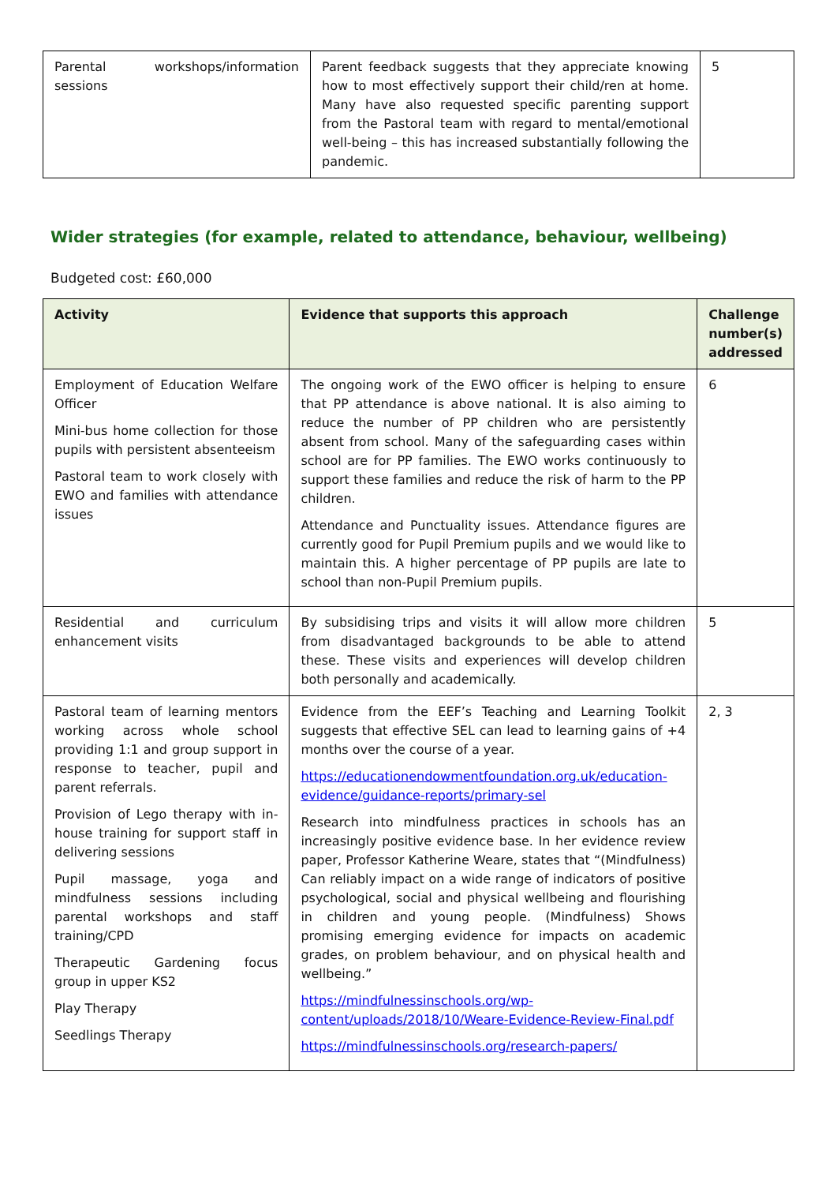| Parental workshops/information sessions | Parent feedback suggests that they appreciate knowing how to most effectively support their child/ren at home. Many have also requested specific parenting support from the Pastoral team with regard to mental/emotional well-being – this has increased substantially following the pandemic. | 5 |
Wider strategies (for example, related to attendance, behaviour, wellbeing)
Budgeted cost: £60,000
| Activity | Evidence that supports this approach | Challenge number(s) addressed |
| --- | --- | --- |
| Employment of Education Welfare Officer Mini-bus home collection for those pupils with persistent absenteeism Pastoral team to work closely with EWO and families with attendance issues | The ongoing work of the EWO officer is helping to ensure that PP attendance is above national. It is also aiming to reduce the number of PP children who are persistently absent from school. Many of the safeguarding cases within school are for PP families. The EWO works continuously to support these families and reduce the risk of harm to the PP children. Attendance and Punctuality issues. Attendance figures are currently good for Pupil Premium pupils and we would like to maintain this. A higher percentage of PP pupils are late to school than non-Pupil Premium pupils. | 6 |
| Residential and curriculum enhancement visits | By subsidising trips and visits it will allow more children from disadvantaged backgrounds to be able to attend these. These visits and experiences will develop children both personally and academically. | 5 |
| Pastoral team of learning mentors working across whole school providing 1:1 and group support in response to teacher, pupil and parent referrals. Provision of Lego therapy with in-house training for support staff in delivering sessions Pupil massage, yoga and mindfulness sessions including parental workshops and staff training/CPD Therapeutic Gardening focus group in upper KS2 Play Therapy Seedlings Therapy | Evidence from the EEF’s Teaching and Learning Toolkit suggests that effective SEL can lead to learning gains of +4 months over the course of a year. https://educationendowmentfoundation.org.uk/education-evidence/guidance-reports/primary-sel Research into mindfulness practices in schools has an increasingly positive evidence base. In her evidence review paper, Professor Katherine Weare, states that “(Mindfulness) Can reliably impact on a wide range of indicators of positive psychological, social and physical wellbeing and flourishing in children and young people. (Mindfulness) Shows promising emerging evidence for impacts on academic grades, on problem behaviour, and on physical health and wellbeing.” https://mindfulnessinschools.org/wp-content/uploads/2018/10/Weare-Evidence-Review-Final.pdf https://mindfulnessinschools.org/research-papers/ | 2, 3 |